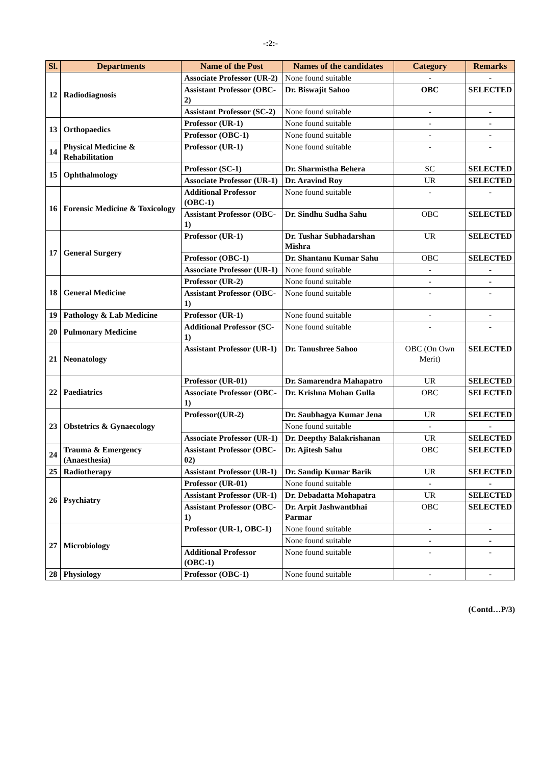-:2:-
| Sl. | Departments | Name of the Post | Names of the candidates | Category | Remarks |
| --- | --- | --- | --- | --- | --- |
| 12 | Radiodiagnosis | Associate Professor (UR-2) | None found suitable | - | - |
| | | Assistant Professor (OBC-2) | Dr. Biswajit Sahoo | OBC | SELECTED |
| | | Assistant Professor (SC-2) | None found suitable | - | - |
| 13 | Orthopaedics | Professor (UR-1) | None found suitable | - | - |
| | | Professor (OBC-1) | None found suitable | - | - |
| 14 | Physical Medicine & Rehabilitation | Professor (UR-1) | None found suitable | - | - |
| 15 | Ophthalmology | Professor (SC-1) | Dr. Sharmistha Behera | SC | SELECTED |
| | | Associate Professor (UR-1) | Dr. Aravind Roy | UR | SELECTED |
| 16 | Forensic Medicine & Toxicology | Additional Professor (OBC-1) | None found suitable | - | - |
| | | Assistant Professor (OBC-1) | Dr. Sindhu Sudha Sahu | OBC | SELECTED |
| 17 | General Surgery | Professor (UR-1) | Dr. Tushar Subhadarshan Mishra | UR | SELECTED |
| | | Professor (OBC-1) | Dr. Shantanu Kumar Sahu | OBC | SELECTED |
| | | Associate Professor (UR-1) | None found suitable | - | - |
| 18 | General Medicine | Professor (UR-2) | None found suitable | - | - |
| | | Assistant Professor (OBC-1) | None found suitable | - | - |
| 19 | Pathology & Lab Medicine | Professor (UR-1) | None found suitable | - | - |
| 20 | Pulmonary Medicine | Additional Professor (SC-1) | None found suitable | - | - |
| 21 | Neonatology | Assistant Professor (UR-1) | Dr. Tanushree Sahoo | OBC (On Own Merit) | SELECTED |
| 22 | Paediatrics | Professor (UR-01) | Dr. Samarendra Mahapatro | UR | SELECTED |
| | | Associate Professor (OBC-1) | Dr. Krishna Mohan Gulla | OBC | SELECTED |
| 23 | Obstetrics & Gynaecology | Professor((UR-2) | Dr. Saubhagya Kumar Jena | UR | SELECTED |
| | | | None found suitable | - | - |
| | | Associate Professor (UR-1) | Dr. Deepthy Balakrishanan | UR | SELECTED |
| 24 | Trauma & Emergency (Anaesthesia) | Assistant Professor (OBC-02) | Dr. Ajitesh Sahu | OBC | SELECTED |
| 25 | Radiotherapy | Assistant Professor (UR-1) | Dr. Sandip Kumar Barik | UR | SELECTED |
| 26 | Psychiatry | Professor (UR-01) | None found suitable | - | - |
| | | Assistant Professor (UR-1) | Dr. Debadatta Mohapatra | UR | SELECTED |
| | | Assistant Professor (OBC-1) | Dr. Arpit Jashwantbhai Parmar | OBC | SELECTED |
| 27 | Microbiology | Professor (UR-1, OBC-1) | None found suitable | - | - |
| | | | None found suitable | - | - |
| | | Additional Professor (OBC-1) | None found suitable | - | - |
| 28 | Physiology | Professor (OBC-1) | None found suitable | - | - |
(Contd…P/3)